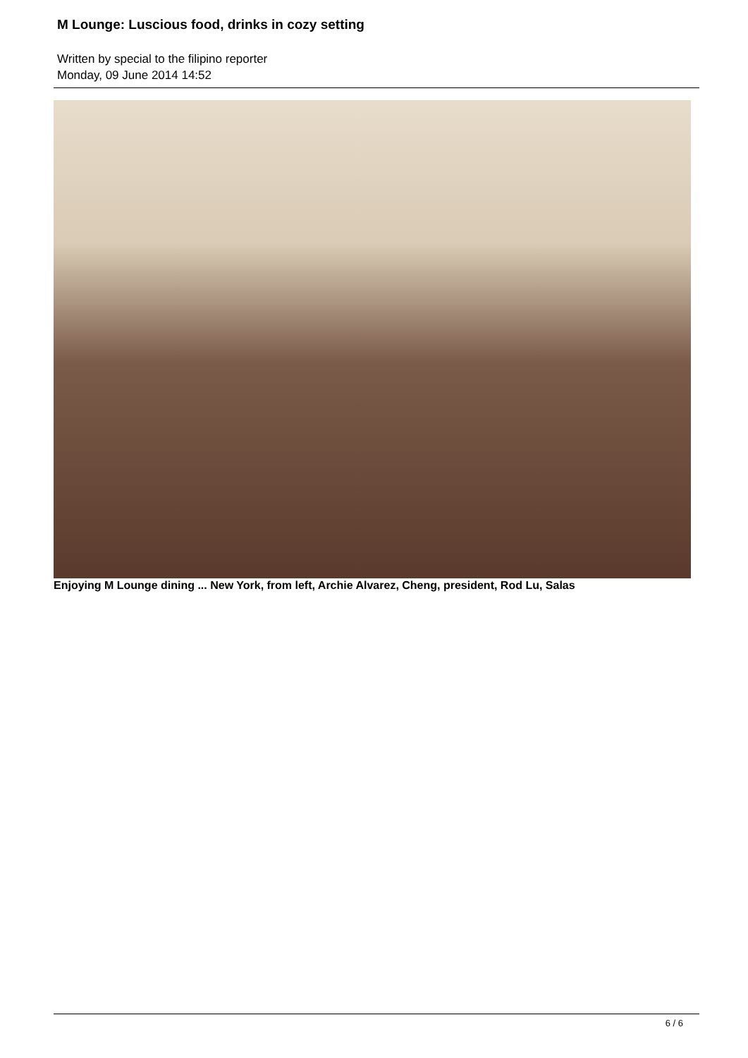M Lounge: Luscious food, drinks in cozy setting
Written by special to the filipino reporter
Monday, 09 June 2014 14:52
Enjoying M Lounge dining ... New York, from left, Archie Alvarez, Cheng, president, Rod Lu, Salas
6 / 6